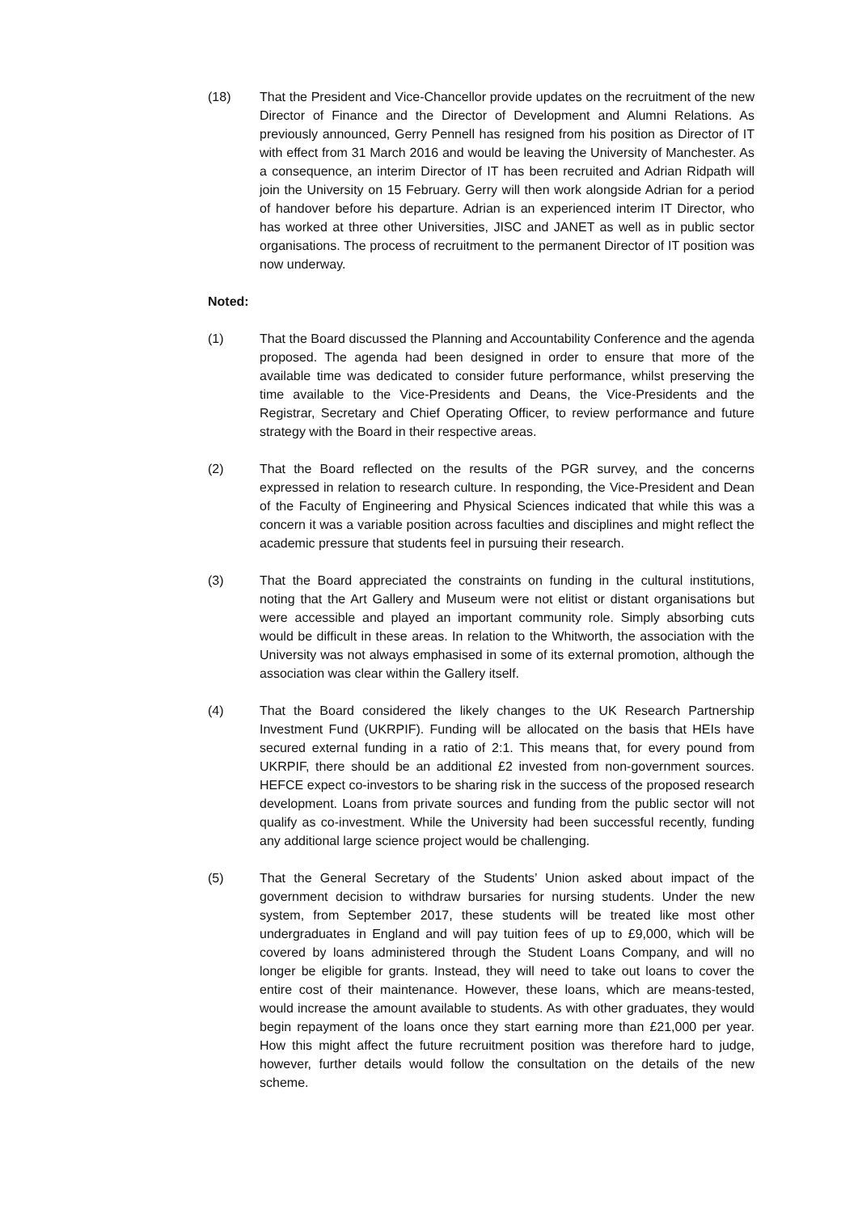(18) That the President and Vice-Chancellor provide updates on the recruitment of the new Director of Finance and the Director of Development and Alumni Relations. As previously announced, Gerry Pennell has resigned from his position as Director of IT with effect from 31 March 2016 and would be leaving the University of Manchester. As a consequence, an interim Director of IT has been recruited and Adrian Ridpath will join the University on 15 February. Gerry will then work alongside Adrian for a period of handover before his departure. Adrian is an experienced interim IT Director, who has worked at three other Universities, JISC and JANET as well as in public sector organisations. The process of recruitment to the permanent Director of IT position was now underway.
Noted:
(1) That the Board discussed the Planning and Accountability Conference and the agenda proposed. The agenda had been designed in order to ensure that more of the available time was dedicated to consider future performance, whilst preserving the time available to the Vice-Presidents and Deans, the Vice-Presidents and the Registrar, Secretary and Chief Operating Officer, to review performance and future strategy with the Board in their respective areas.
(2) That the Board reflected on the results of the PGR survey, and the concerns expressed in relation to research culture. In responding, the Vice-President and Dean of the Faculty of Engineering and Physical Sciences indicated that while this was a concern it was a variable position across faculties and disciplines and might reflect the academic pressure that students feel in pursuing their research.
(3) That the Board appreciated the constraints on funding in the cultural institutions, noting that the Art Gallery and Museum were not elitist or distant organisations but were accessible and played an important community role. Simply absorbing cuts would be difficult in these areas. In relation to the Whitworth, the association with the University was not always emphasised in some of its external promotion, although the association was clear within the Gallery itself.
(4) That the Board considered the likely changes to the UK Research Partnership Investment Fund (UKRPIF). Funding will be allocated on the basis that HEIs have secured external funding in a ratio of 2:1. This means that, for every pound from UKRPIF, there should be an additional £2 invested from non-government sources. HEFCE expect co-investors to be sharing risk in the success of the proposed research development. Loans from private sources and funding from the public sector will not qualify as co-investment. While the University had been successful recently, funding any additional large science project would be challenging.
(5) That the General Secretary of the Students’ Union asked about impact of the government decision to withdraw bursaries for nursing students. Under the new system, from September 2017, these students will be treated like most other undergraduates in England and will pay tuition fees of up to £9,000, which will be covered by loans administered through the Student Loans Company, and will no longer be eligible for grants. Instead, they will need to take out loans to cover the entire cost of their maintenance. However, these loans, which are means-tested, would increase the amount available to students. As with other graduates, they would begin repayment of the loans once they start earning more than £21,000 per year. How this might affect the future recruitment position was therefore hard to judge, however, further details would follow the consultation on the details of the new scheme.